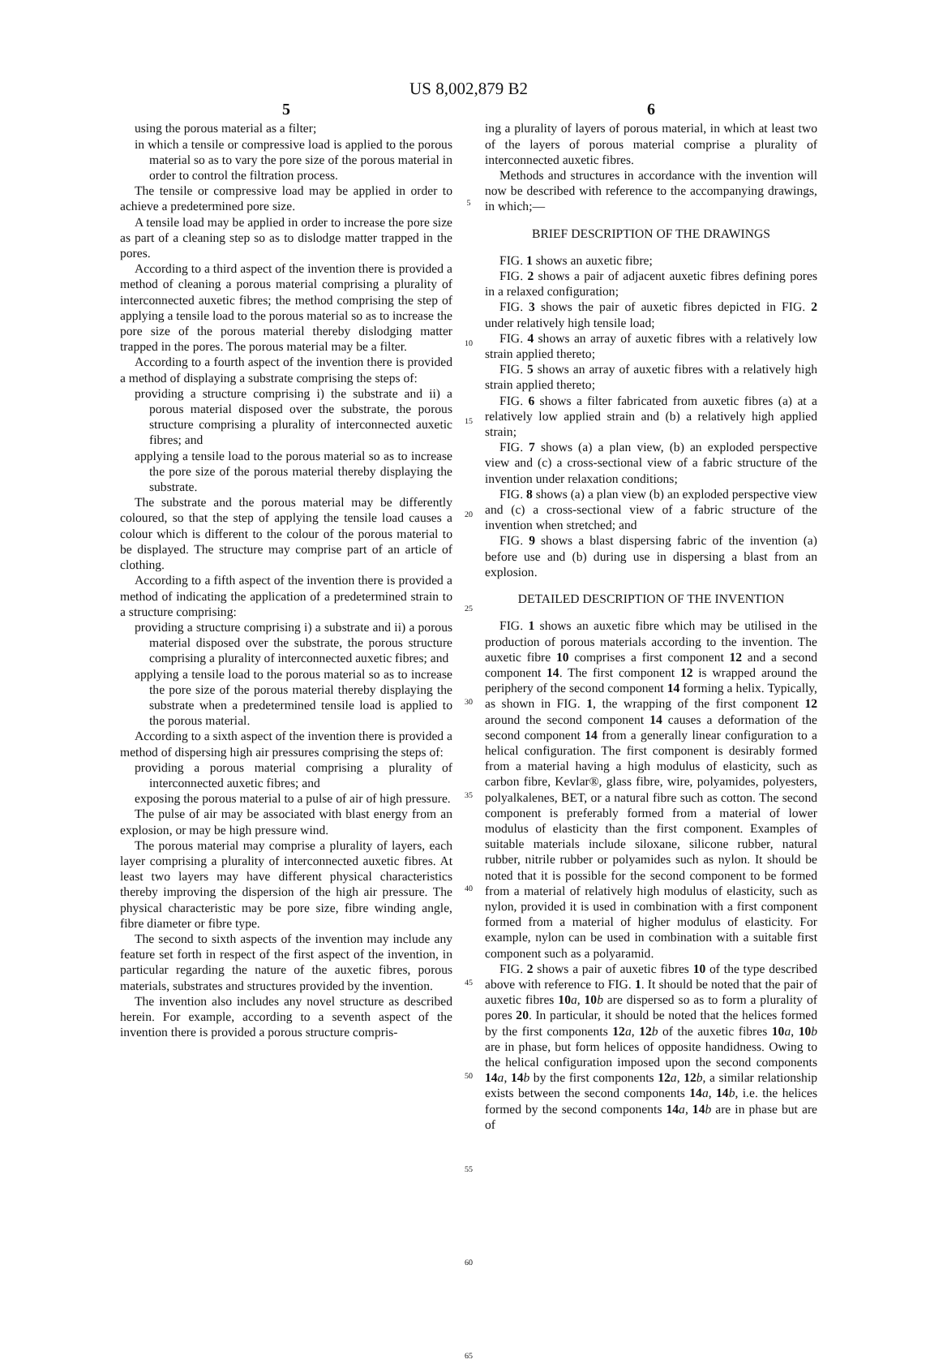US 8,002,879 B2
5
using the porous material as a filter;
in which a tensile or compressive load is applied to the porous material so as to vary the pore size of the porous material in order to control the filtration process.
The tensile or compressive load may be applied in order to achieve a predetermined pore size.
A tensile load may be applied in order to increase the pore size as part of a cleaning step so as to dislodge matter trapped in the pores.
According to a third aspect of the invention there is provided a method of cleaning a porous material comprising a plurality of interconnected auxetic fibres; the method comprising the step of applying a tensile load to the porous material so as to increase the pore size of the porous material thereby dislodging matter trapped in the pores. The porous material may be a filter.
According to a fourth aspect of the invention there is provided a method of displaying a substrate comprising the steps of:
providing a structure comprising i) the substrate and ii) a porous material disposed over the substrate, the porous structure comprising a plurality of interconnected auxetic fibres; and
applying a tensile load to the porous material so as to increase the pore size of the porous material thereby displaying the substrate.
The substrate and the porous material may be differently coloured, so that the step of applying the tensile load causes a colour which is different to the colour of the porous material to be displayed. The structure may comprise part of an article of clothing.
According to a fifth aspect of the invention there is provided a method of indicating the application of a predetermined strain to a structure comprising:
providing a structure comprising i) a substrate and ii) a porous material disposed over the substrate, the porous structure comprising a plurality of interconnected auxetic fibres; and
applying a tensile load to the porous material so as to increase the pore size of the porous material thereby displaying the substrate when a predetermined tensile load is applied to the porous material.
According to a sixth aspect of the invention there is provided a method of dispersing high air pressures comprising the steps of:
providing a porous material comprising a plurality of interconnected auxetic fibres; and
exposing the porous material to a pulse of air of high pressure.
The pulse of air may be associated with blast energy from an explosion, or may be high pressure wind.
The porous material may comprise a plurality of layers, each layer comprising a plurality of interconnected auxetic fibres. At least two layers may have different physical characteristics thereby improving the dispersion of the high air pressure. The physical characteristic may be pore size, fibre winding angle, fibre diameter or fibre type.
The second to sixth aspects of the invention may include any feature set forth in respect of the first aspect of the invention, in particular regarding the nature of the auxetic fibres, porous materials, substrates and structures provided by the invention.
The invention also includes any novel structure as described herein. For example, according to a seventh aspect of the invention there is provided a porous structure compris-
5
10
15
20
25
30
35
40
45
50
55
60
65
6
ing a plurality of layers of porous material, in which at least two of the layers of porous material comprise a plurality of interconnected auxetic fibres.
Methods and structures in accordance with the invention will now be described with reference to the accompanying drawings, in which;—
BRIEF DESCRIPTION OF THE DRAWINGS
FIG. 1 shows an auxetic fibre;
FIG. 2 shows a pair of adjacent auxetic fibres defining pores in a relaxed configuration;
FIG. 3 shows the pair of auxetic fibres depicted in FIG. 2 under relatively high tensile load;
FIG. 4 shows an array of auxetic fibres with a relatively low strain applied thereto;
FIG. 5 shows an array of auxetic fibres with a relatively high strain applied thereto;
FIG. 6 shows a filter fabricated from auxetic fibres (a) at a relatively low applied strain and (b) a relatively high applied strain;
FIG. 7 shows (a) a plan view, (b) an exploded perspective view and (c) a cross-sectional view of a fabric structure of the invention under relaxation conditions;
FIG. 8 shows (a) a plan view (b) an exploded perspective view and (c) a cross-sectional view of a fabric structure of the invention when stretched; and
FIG. 9 shows a blast dispersing fabric of the invention (a) before use and (b) during use in dispersing a blast from an explosion.
DETAILED DESCRIPTION OF THE INVENTION
FIG. 1 shows an auxetic fibre which may be utilised in the production of porous materials according to the invention. The auxetic fibre 10 comprises a first component 12 and a second component 14. The first component 12 is wrapped around the periphery of the second component 14 forming a helix. Typically, as shown in FIG. 1, the wrapping of the first component 12 around the second component 14 causes a deformation of the second component 14 from a generally linear configuration to a helical configuration. The first component is desirably formed from a material having a high modulus of elasticity, such as carbon fibre, Kevlar®, glass fibre, wire, polyamides, polyesters, polyalkalenes, BET, or a natural fibre such as cotton. The second component is preferably formed from a material of lower modulus of elasticity than the first component. Examples of suitable materials include siloxane, silicone rubber, natural rubber, nitrile rubber or polyamides such as nylon. It should be noted that it is possible for the second component to be formed from a material of relatively high modulus of elasticity, such as nylon, provided it is used in combination with a first component formed from a material of higher modulus of elasticity. For example, nylon can be used in combination with a suitable first component such as a polyaramid.
FIG. 2 shows a pair of auxetic fibres 10 of the type described above with reference to FIG. 1. It should be noted that the pair of auxetic fibres 10 a, 10 b are dispersed so as to form a plurality of pores 20. In particular, it should be noted that the helices formed by the first components 12 a, 12 b of the auxetic fibres 10 a, 10 b are in phase, but form helices of opposite handidness. Owing to the helical configuration imposed upon the second components 14 a, 14 b by the first components 12 a, 12 b, a similar relationship exists between the second components 14 a, 14 b, i.e. the helices formed by the second components 14 a, 14 b are in phase but are of